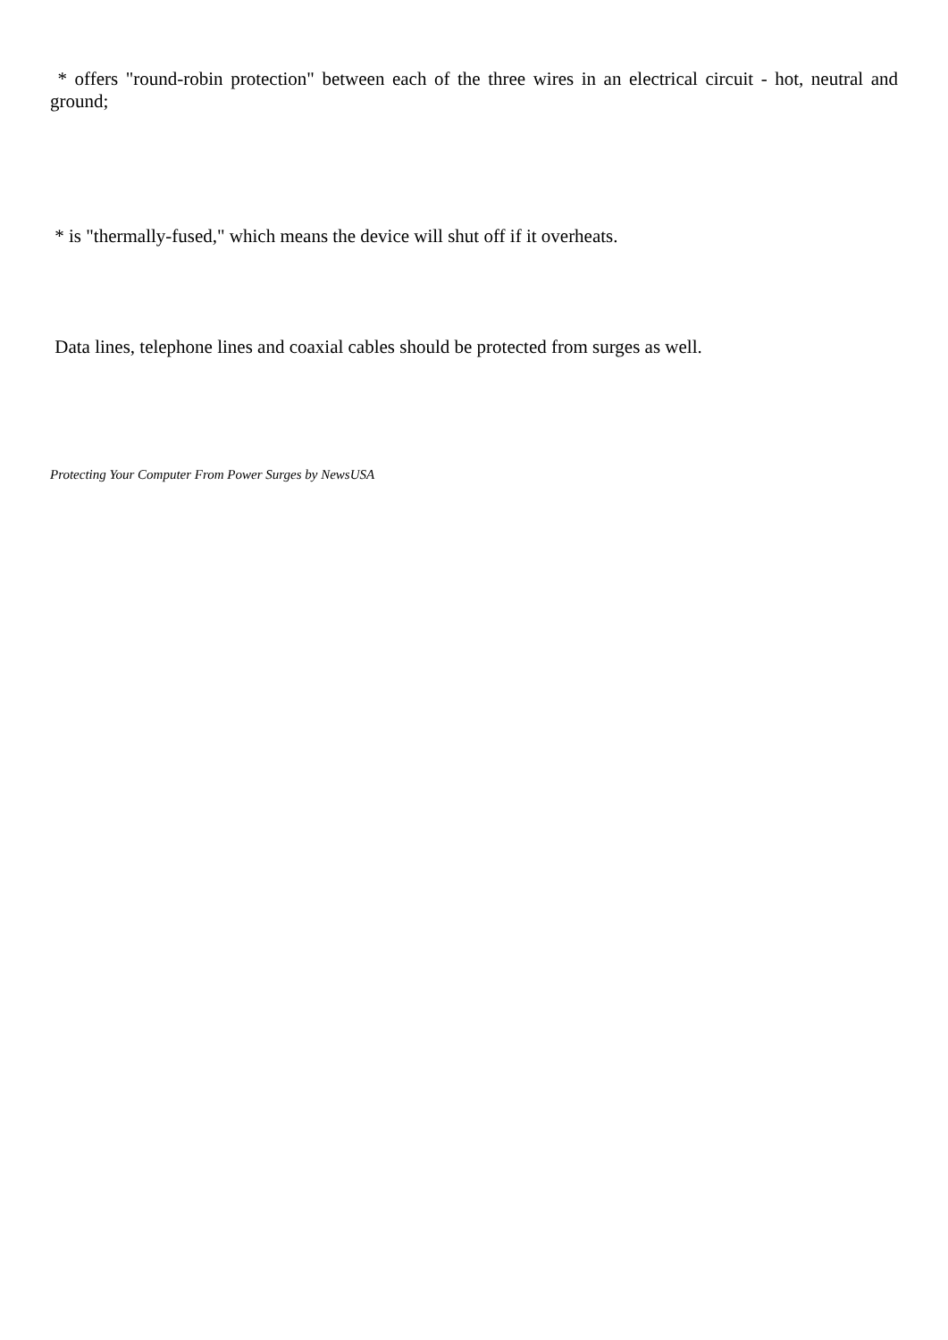* offers "round-robin protection" between each of the three wires in an electrical circuit - hot, neutral and ground;
* is "thermally-fused," which means the device will shut off if it overheats.
Data lines, telephone lines and coaxial cables should be protected from surges as well.
Protecting Your Computer From Power Surges by NewsUSA